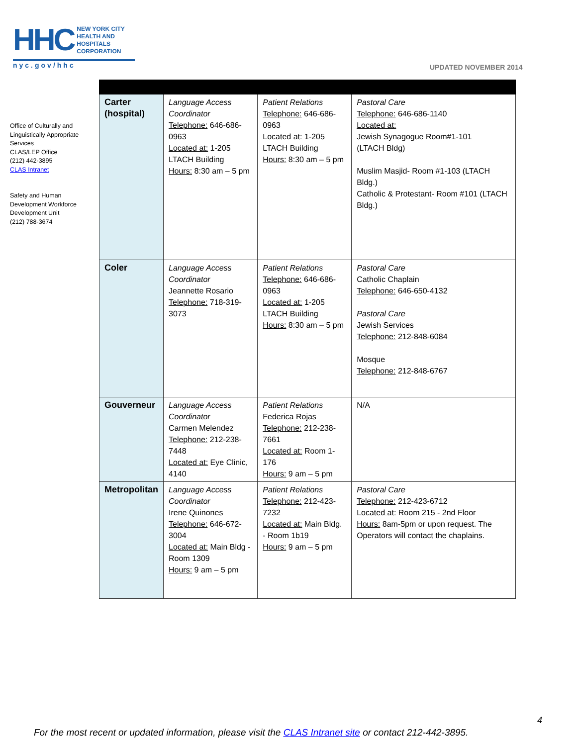HHC NEW YORK CITY
HEALTH AND
HOSPITALS
CORPORATION
nyc.gov/hhc
UPDATED NOVEMBER 2014
Office of Culturally and Linguistically Appropriate Services
CLAS/LEP Office
(212) 442-3895
CLAS Intranet
Safety and Human Development Workforce Development Unit
(212) 788-3674
| Carter (hospital) | Language Access Coordinator Telephone: 646-686-0963 Located at: 1-205 LTACH Building Hours: 8:30 am – 5 pm | Patient Relations Telephone: 646-686-0963 Located at: 1-205 LTACH Building Hours: 8:30 am – 5 pm | Pastoral Care Telephone: 646-686-1140 Located at: Jewish Synagogue Room#1-101 (LTACH Bldg) Muslim Masjid- Room #1-103 (LTACH Bldg.) Catholic & Protestant- Room #101 (LTACH Bldg.) |
| Coler | Language Access Coordinator Jeannette Rosario Telephone: 718-319-3073 | Patient Relations Telephone: 646-686-0963 Located at: 1-205 LTACH Building Hours: 8:30 am – 5 pm | Pastoral Care Catholic Chaplain Telephone: 646-650-4132 Pastoral Care Jewish Services Telephone: 212-848-6084 Mosque Telephone: 212-848-6767 |
| Gouverneur | Language Access Coordinator Carmen Melendez Telephone: 212-238-7448 Located at: Eye Clinic, 4140 | Patient Relations Federica Rojas Telephone: 212-238-7661 Located at: Room 1-176 Hours: 9 am – 5 pm | N/A |
| Metropolitan | Language Access Coordinator Irene Quinones Telephone: 646-672-3004 Located at: Main Bldg - Room 1309 Hours: 9 am – 5 pm | Patient Relations Telephone: 212-423-7232 Located at: Main Bldg. - Room 1b19 Hours: 9 am – 5 pm | Pastoral Care Telephone: 212-423-6712 Located at: Room 215 - 2nd Floor Hours: 8am-5pm or upon request. The Operators will contact the chaplains. |
4
For the most recent or updated information, please visit the CLAS Intranet site or contact 212-442-3895.